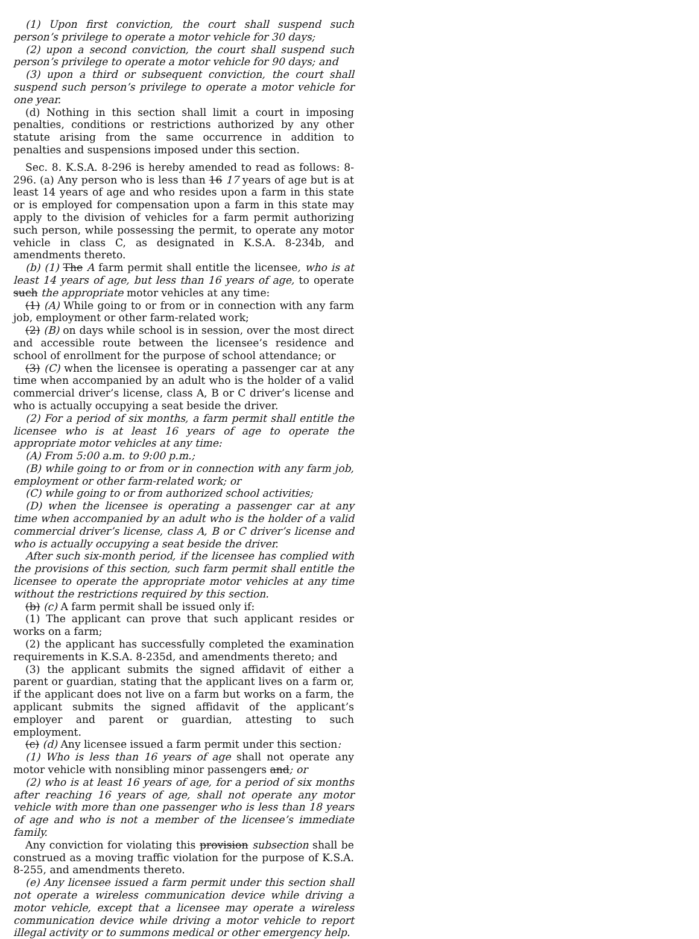(1) Upon first conviction, the court shall suspend such person’s privilege to operate a motor vehicle for 30 days;
(2) upon a second conviction, the court shall suspend such person’s privilege to operate a motor vehicle for 90 days; and
(3) upon a third or subsequent conviction, the court shall suspend such person’s privilege to operate a motor vehicle for one year.
(d) Nothing in this section shall limit a court in imposing penalties, conditions or restrictions authorized by any other statute arising from the same occurrence in addition to penalties and suspensions imposed under this section.
Sec. 8. K.S.A. 8-296 is hereby amended to read as follows: 8-296. (a) Any person who is less than 16 17 years of age but is at least 14 years of age and who resides upon a farm in this state or is employed for compensation upon a farm in this state may apply to the division of vehicles for a farm permit authorizing such person, while possessing the permit, to operate any motor vehicle in class C, as designated in K.S.A. 8-234b, and amendments thereto.
(b) (1) The A farm permit shall entitle the licensee, who is at least 14 years of age, but less than 16 years of age, to operate such the appropriate motor vehicles at any time:
(1) (A) While going to or from or in connection with any farm job, employment or other farm-related work;
(2) (B) on days while school is in session, over the most direct and accessible route between the licensee’s residence and school of enrollment for the purpose of school attendance; or
(3) (C) when the licensee is operating a passenger car at any time when accompanied by an adult who is the holder of a valid commercial driver’s license, class A, B or C driver’s license and who is actually occupying a seat beside the driver.
(2) For a period of six months, a farm permit shall entitle the licensee who is at least 16 years of age to operate the appropriate motor vehicles at any time:
(A) From 5:00 a.m. to 9:00 p.m.;
(B) while going to or from or in connection with any farm job, employment or other farm-related work; or
(C) while going to or from authorized school activities;
(D) when the licensee is operating a passenger car at any time when accompanied by an adult who is the holder of a valid commercial driver’s license, class A, B or C driver’s license and who is actually occupying a seat beside the driver.
After such six-month period, if the licensee has complied with the provisions of this section, such farm permit shall entitle the licensee to operate the appropriate motor vehicles at any time without the restrictions required by this section.
(b) (c) A farm permit shall be issued only if:
(1) The applicant can prove that such applicant resides or works on a farm;
(2) the applicant has successfully completed the examination requirements in K.S.A. 8-235d, and amendments thereto; and
(3) the applicant submits the signed affidavit of either a parent or guardian, stating that the applicant lives on a farm or, if the applicant does not live on a farm but works on a farm, the applicant submits the signed affidavit of the applicant’s employer and parent or guardian, attesting to such employment.
(c) (d) Any licensee issued a farm permit under this section:
(1) Who is less than 16 years of age shall not operate any motor vehicle with nonsibling minor passengers and; or
(2) who is at least 16 years of age, for a period of six months after reaching 16 years of age, shall not operate any motor vehicle with more than one passenger who is less than 18 years of age and who is not a member of the licensee’s immediate family.
Any conviction for violating this provision subsection shall be construed as a moving traffic violation for the purpose of K.S.A. 8-255, and amendments thereto.
(e) Any licensee issued a farm permit under this section shall not operate a wireless communication device while driving a motor vehicle, except that a licensee may operate a wireless communication device while driving a motor vehicle to report illegal activity or to summons medical or other emergency help.